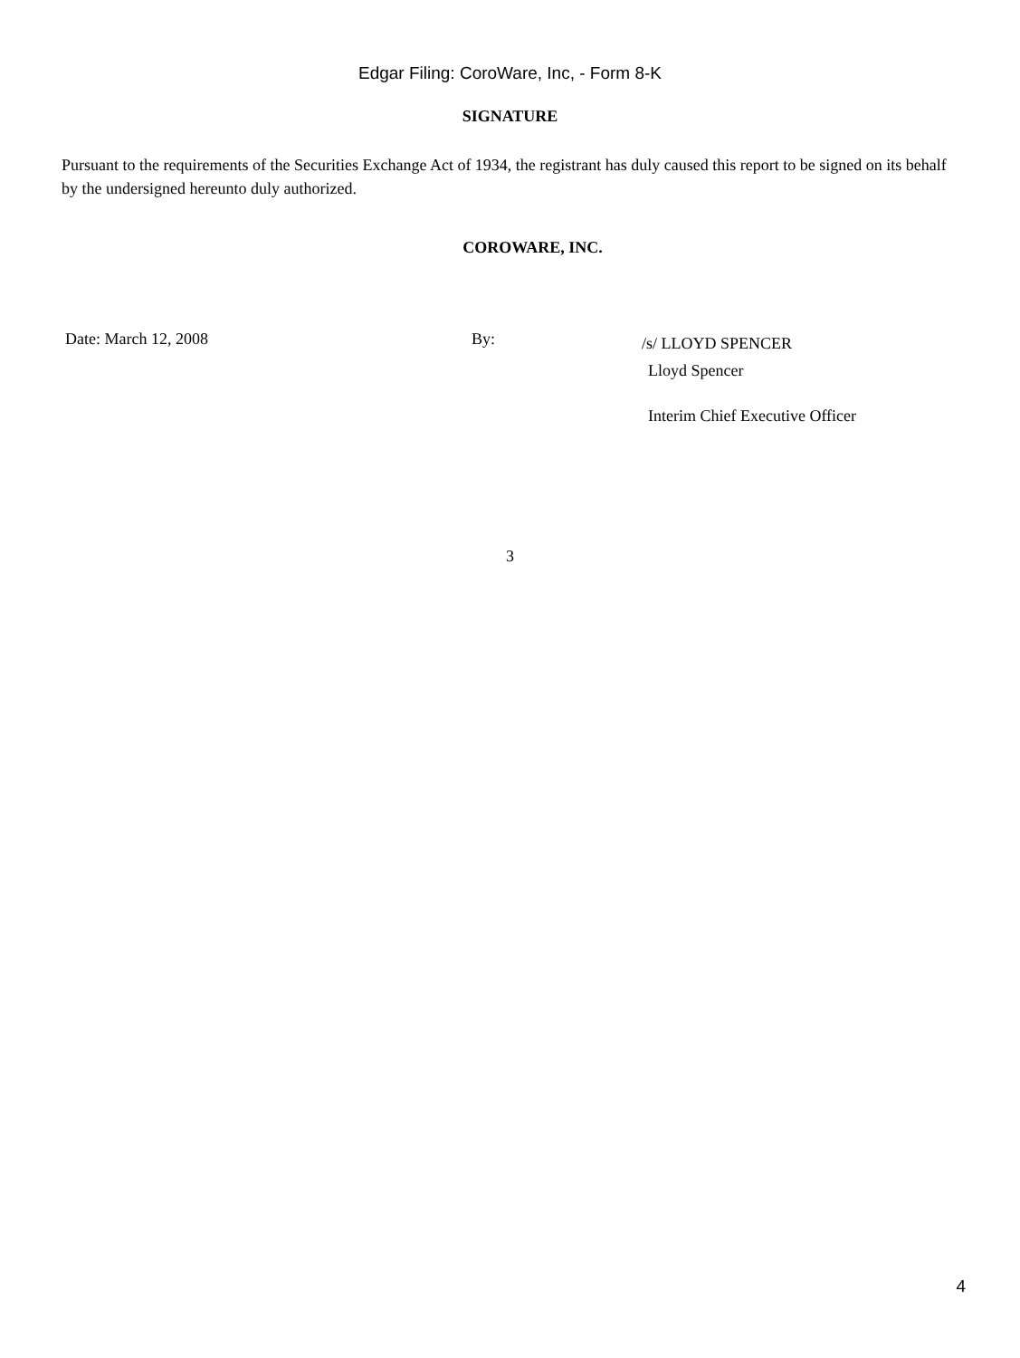Edgar Filing: CoroWare, Inc, - Form 8-K
SIGNATURE
Pursuant to the requirements of the Securities Exchange Act of 1934, the registrant has duly caused this report to be signed on its behalf by the undersigned hereunto duly authorized.
COROWARE, INC.
Date: March 12, 2008 By:
/s/ LLOYD SPENCER
Lloyd Spencer
Interim Chief Executive Officer
3
4